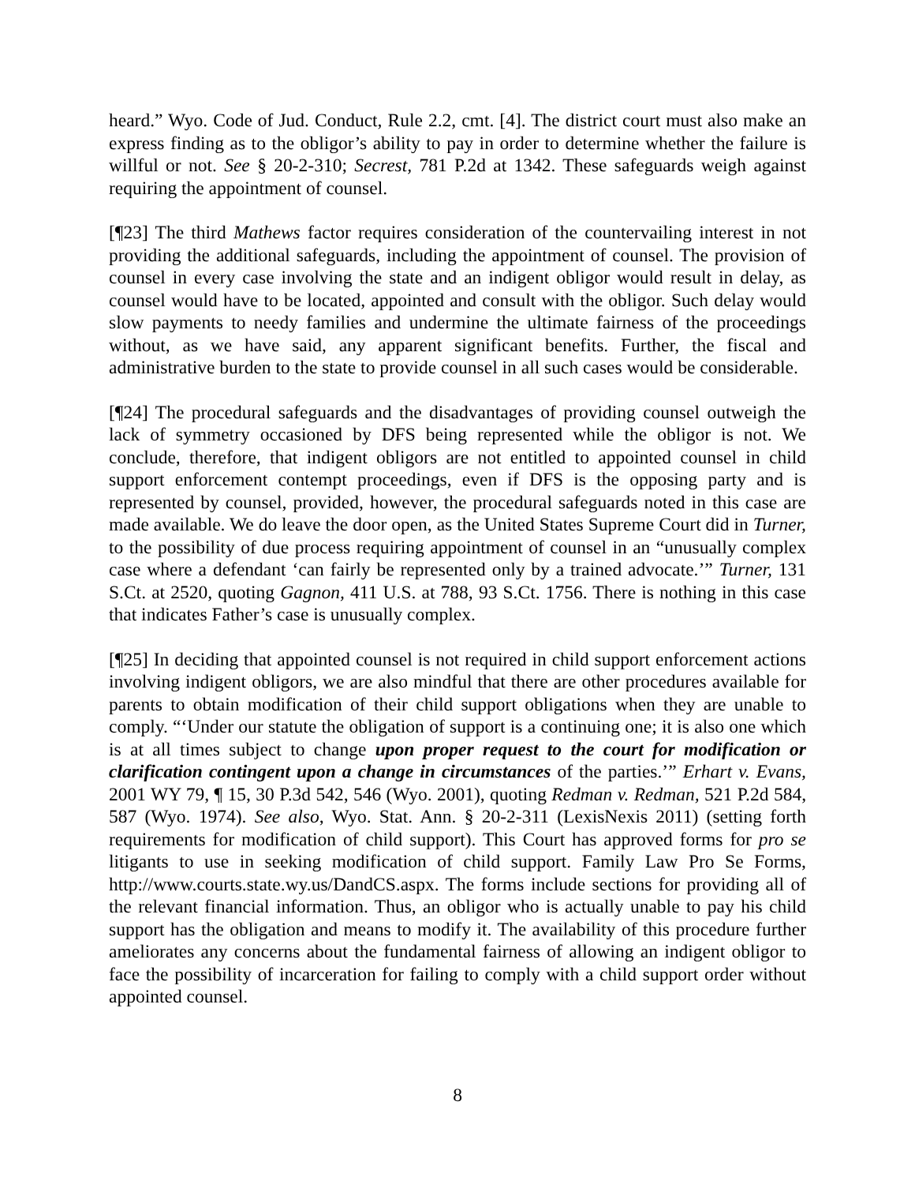heard.” Wyo. Code of Jud. Conduct, Rule 2.2, cmt. [4]. The district court must also make an express finding as to the obligor’s ability to pay in order to determine whether the failure is willful or not. See § 20-2-310; Secrest, 781 P.2d at 1342. These safeguards weigh against requiring the appointment of counsel.
[¶23] The third Mathews factor requires consideration of the countervailing interest in not providing the additional safeguards, including the appointment of counsel. The provision of counsel in every case involving the state and an indigent obligor would result in delay, as counsel would have to be located, appointed and consult with the obligor. Such delay would slow payments to needy families and undermine the ultimate fairness of the proceedings without, as we have said, any apparent significant benefits. Further, the fiscal and administrative burden to the state to provide counsel in all such cases would be considerable.
[¶24] The procedural safeguards and the disadvantages of providing counsel outweigh the lack of symmetry occasioned by DFS being represented while the obligor is not. We conclude, therefore, that indigent obligors are not entitled to appointed counsel in child support enforcement contempt proceedings, even if DFS is the opposing party and is represented by counsel, provided, however, the procedural safeguards noted in this case are made available. We do leave the door open, as the United States Supreme Court did in Turner, to the possibility of due process requiring appointment of counsel in an “unusually complex case where a defendant ‘can fairly be represented only by a trained advocate.’” Turner, 131 S.Ct. at 2520, quoting Gagnon, 411 U.S. at 788, 93 S.Ct. 1756. There is nothing in this case that indicates Father’s case is unusually complex.
[¶25] In deciding that appointed counsel is not required in child support enforcement actions involving indigent obligors, we are also mindful that there are other procedures available for parents to obtain modification of their child support obligations when they are unable to comply. “‘Under our statute the obligation of support is a continuing one; it is also one which is at all times subject to change upon proper request to the court for modification or clarification contingent upon a change in circumstances of the parties.’” Erhart v. Evans, 2001 WY 79, ¶ 15, 30 P.3d 542, 546 (Wyo. 2001), quoting Redman v. Redman, 521 P.2d 584, 587 (Wyo. 1974). See also, Wyo. Stat. Ann. § 20-2-311 (LexisNexis 2011) (setting forth requirements for modification of child support). This Court has approved forms for pro se litigants to use in seeking modification of child support. Family Law Pro Se Forms, http://www.courts.state.wy.us/DandCS.aspx. The forms include sections for providing all of the relevant financial information. Thus, an obligor who is actually unable to pay his child support has the obligation and means to modify it. The availability of this procedure further ameliorates any concerns about the fundamental fairness of allowing an indigent obligor to face the possibility of incarceration for failing to comply with a child support order without appointed counsel.
8